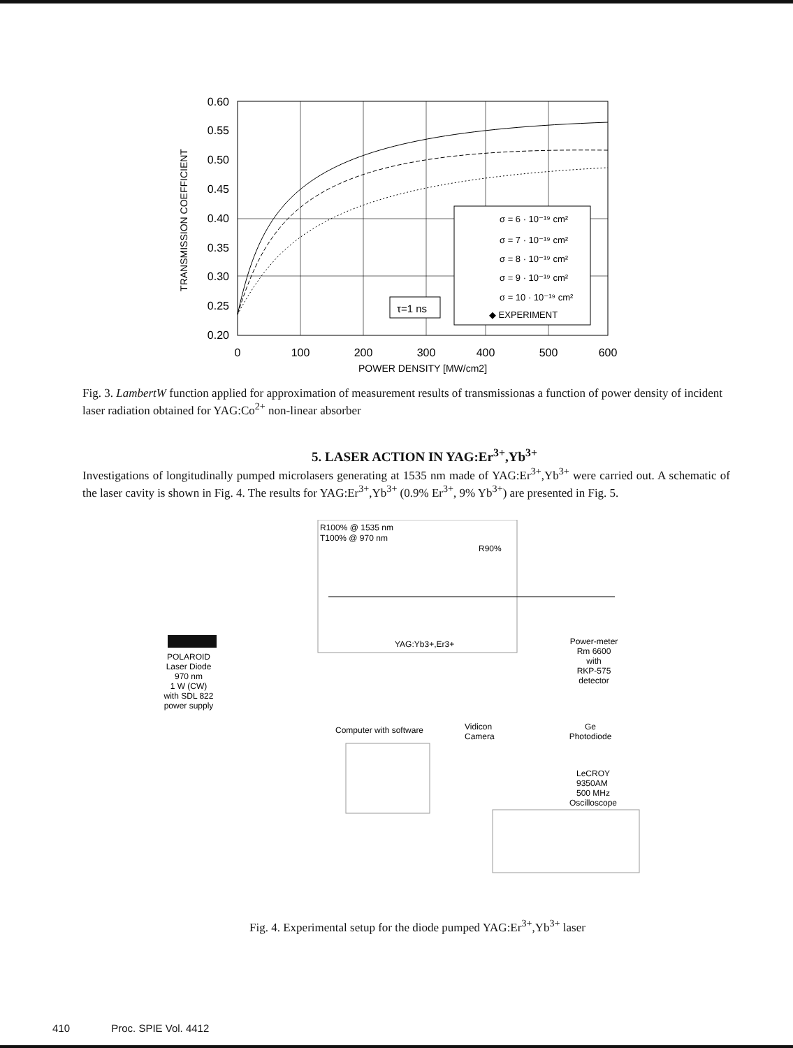0.60
0.55
0.50
0.45
0.40
0.35
0.30
0.25
0.20
0
100
200
300
400
500
600
POWER DENSITY [MW/cm2]
TRANSMISSION COEFFICIENT
σ = 6 · 10⁻¹⁹ cm²
σ = 7 · 10⁻¹⁹ cm²
σ = 8 · 10⁻¹⁹ cm²
σ = 9 · 10⁻¹⁹ cm²
σ = 10 · 10⁻¹⁹ cm²
◆ EXPERIMENT
τ=1 ns
Fig. 3. LambertW function applied for approximation of measurement results of transmissionas a function of power density of incident laser radiation obtained for YAG:Co<sup>2+</sup> non-linear absorber
5. LASER ACTION IN YAG:Er<sup>3+</sup>,Yb<sup>3+</sup>
Investigations of longitudinally pumped microlasers generating at 1535 nm made of YAG:Er<sup>3+</sup>,Yb<sup>3+</sup> were carried out. A schematic of the laser cavity is shown in Fig. 4. The results for YAG:Er<sup>3+</sup>,Yb<sup>3+</sup> (0.9% Er<sup>3+</sup>, 9% Yb<sup>3+</sup>) are presented in Fig. 5.
R100% @ 1535 nm
T100% @ 970 nm
R90%
YAG:Yb3+,Er3+
POLAROID
Laser Diode
970 nm
1 W (CW)
with SDL 822
power supply
Power-meter
Rm 6600
with
RKP-575
detector
Computer with software
Vidicon
Camera
Ge
Photodiode
LeCROY
9350AM
500 MHz
Oscilloscope
Fig. 4. Experimental setup for the diode pumped YAG:Er<sup>3+</sup>,Yb<sup>3+</sup> laser
410 Proc. SPIE Vol. 4412